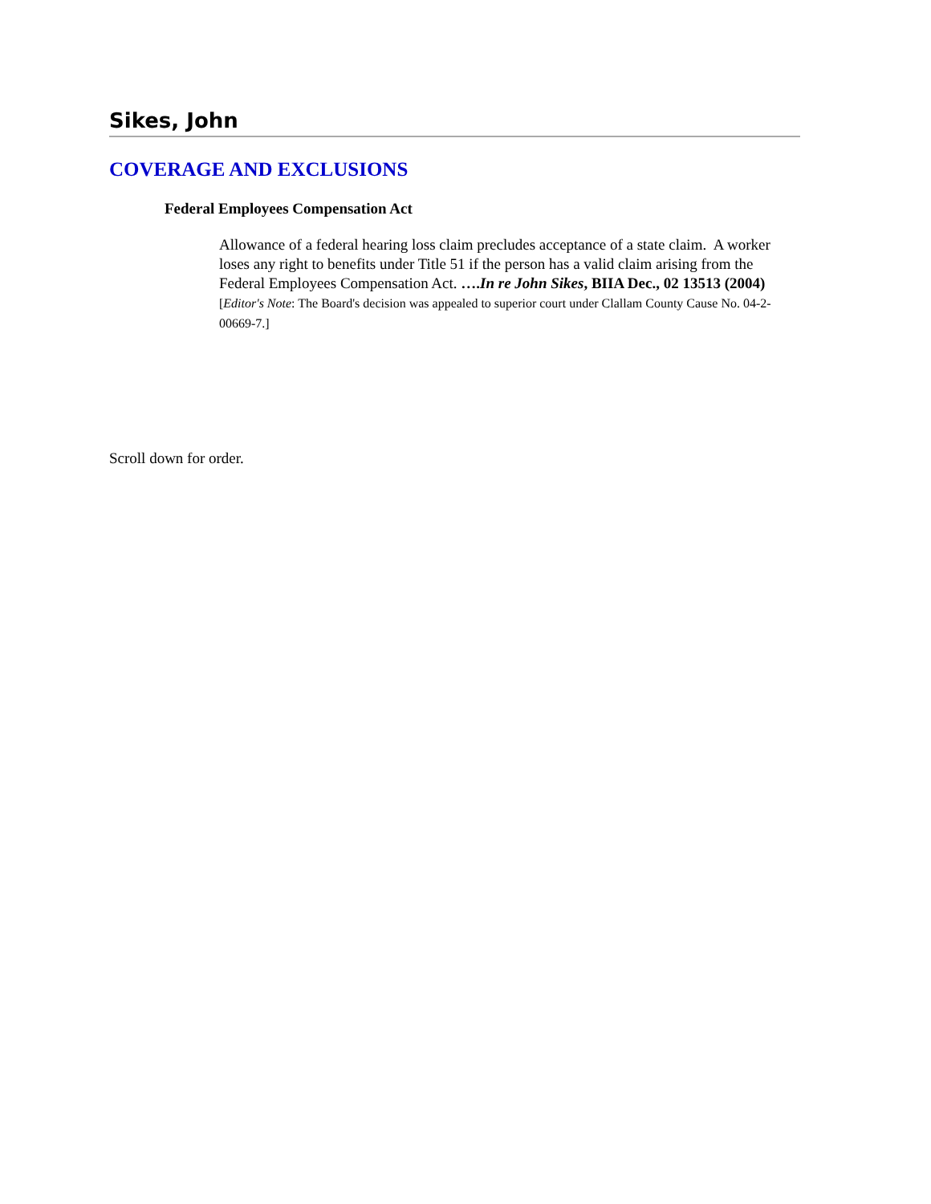Sikes, John
COVERAGE AND EXCLUSIONS
Federal Employees Compensation Act
Allowance of a federal hearing loss claim precludes acceptance of a state claim. A worker loses any right to benefits under Title 51 if the person has a valid claim arising from the Federal Employees Compensation Act. ….In re John Sikes, BIIA Dec., 02 13513 (2004) [Editor's Note: The Board's decision was appealed to superior court under Clallam County Cause No. 04-2-00669-7.]
Scroll down for order.